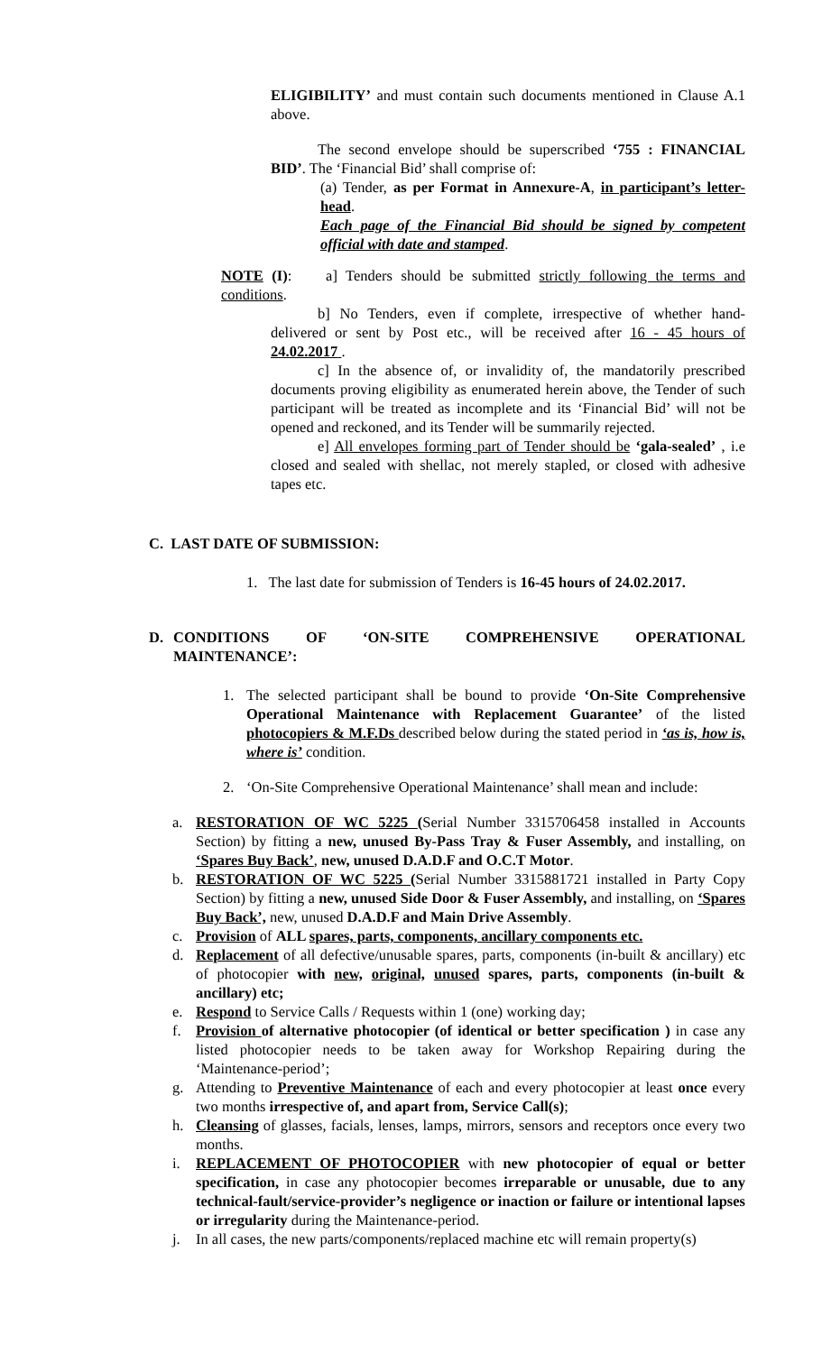ELIGIBILITY’ and must contain such documents mentioned in Clause A.1 above.
The second envelope should be superscribed ‘755 : FINANCIAL BID’. The ‘Financial Bid’ shall comprise of:
(a) Tender, as per Format in Annexure-A, in participant’s letter-head.
Each page of the Financial Bid should be signed by competent official with date and stamped.
NOTE (I): a] Tenders should be submitted strictly following the terms and conditions.
b] No Tenders, even if complete, irrespective of whether hand-delivered or sent by Post etc., will be received after 16 - 45 hours of 24.02.2017 .
c] In the absence of, or invalidity of, the mandatorily prescribed documents proving eligibility as enumerated herein above, the Tender of such participant will be treated as incomplete and its ‘Financial Bid’ will not be opened and reckoned, and its Tender will be summarily rejected.
e] All envelopes forming part of Tender should be ‘gala-sealed’ , i.e closed and sealed with shellac, not merely stapled, or closed with adhesive tapes etc.
C. LAST DATE OF SUBMISSION:
1. The last date for submission of Tenders is 16-45 hours of 24.02.2017.
D. CONDITIONS OF ‘ON-SITE COMPREHENSIVE OPERATIONAL MAINTENANCE’:
1. The selected participant shall be bound to provide ‘On-Site Comprehensive Operational Maintenance with Replacement Guarantee’ of the listed photocopiers & M.F.Ds described below during the stated period in ‘as is, how is, where is’ condition.
2. ‘On-Site Comprehensive Operational Maintenance’ shall mean and include:
a. RESTORATION OF WC 5225 (Serial Number 3315706458 installed in Accounts Section) by fitting a new, unused By-Pass Tray & Fuser Assembly, and installing, on ‘Spares Buy Back’, new, unused D.A.D.F and O.C.T Motor.
b. RESTORATION OF WC 5225 (Serial Number 3315881721 installed in Party Copy Section) by fitting a new, unused Side Door & Fuser Assembly, and installing, on ‘Spares Buy Back’, new, unused D.A.D.F and Main Drive Assembly.
c. Provision of ALL spares, parts, components, ancillary components etc.
d. Replacement of all defective/unusable spares, parts, components (in-built & ancillary) etc of photocopier with new, original, unused spares, parts, components (in-built & ancillary) etc;
e. Respond to Service Calls / Requests within 1 (one) working day;
f. Provision of alternative photocopier (of identical or better specification ) in case any listed photocopier needs to be taken away for Workshop Repairing during the ‘Maintenance-period’;
g. Attending to Preventive Maintenance of each and every photocopier at least once every two months irrespective of, and apart from, Service Call(s);
h. Cleansing of glasses, facials, lenses, lamps, mirrors, sensors and receptors once every two months.
i. REPLACEMENT OF PHOTOCOPIER with new photocopier of equal or better specification, in case any photocopier becomes irreparable or unusable, due to any technical-fault/service-provider’s negligence or inaction or failure or intentional lapses or irregularity during the Maintenance-period.
j. In all cases, the new parts/components/replaced machine etc will remain property(s)